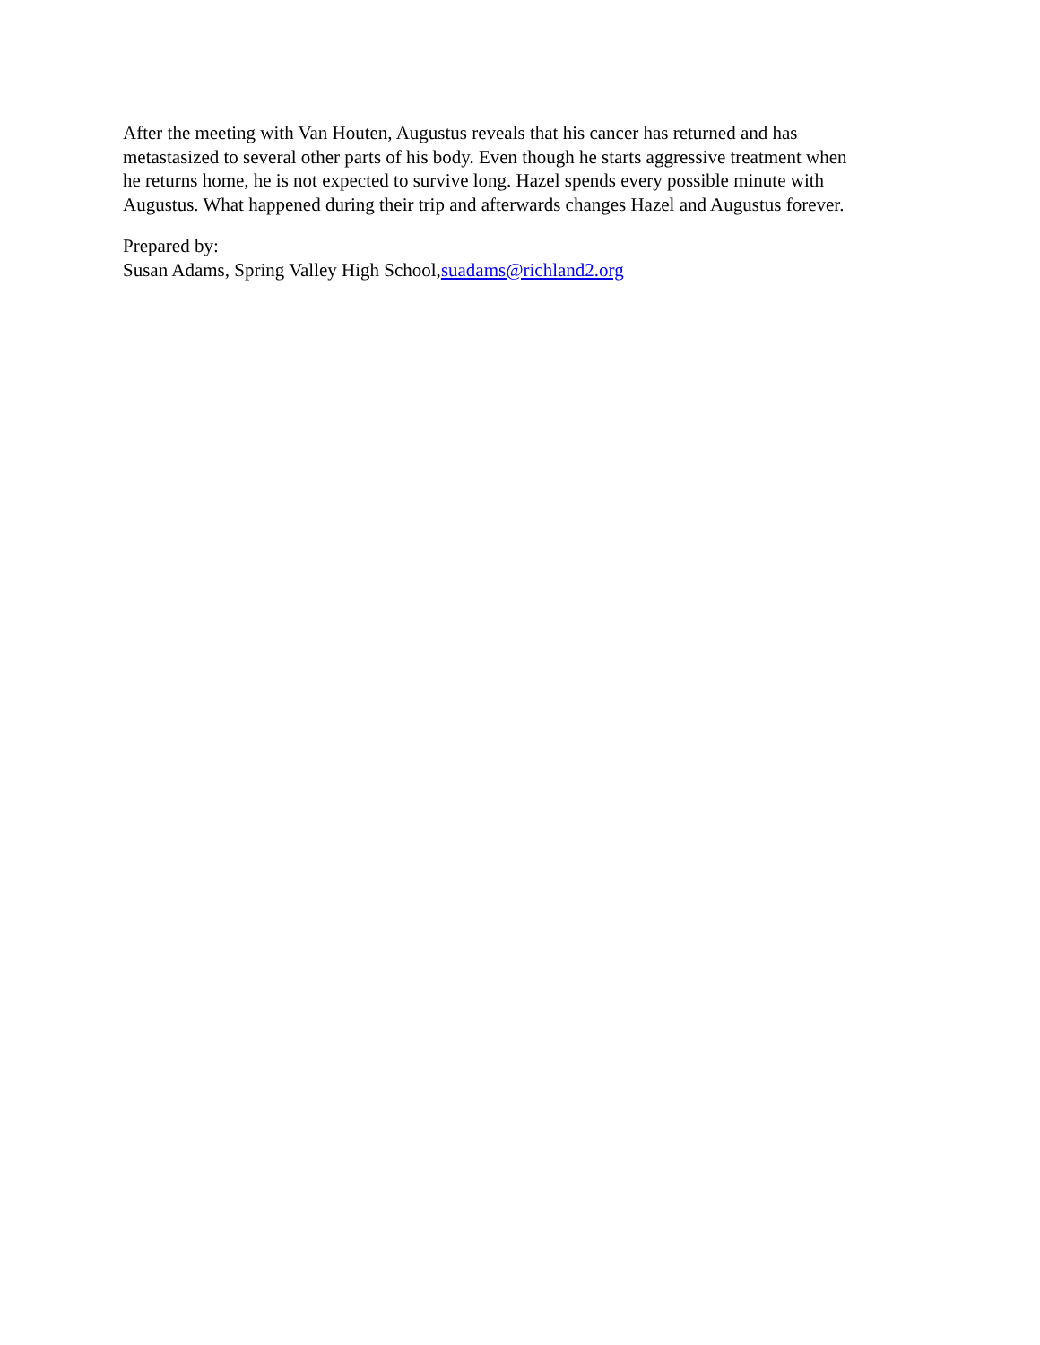After the meeting with Van Houten, Augustus reveals that his cancer has returned and has
metastasized to several other parts of his body. Even though he starts aggressive treatment when
he returns home, he is not expected to survive long. Hazel spends every possible minute with
Augustus. What happened during their trip and afterwards changes Hazel and Augustus forever.
Prepared by:
Susan Adams, Spring Valley High School,suadams@richland2.org